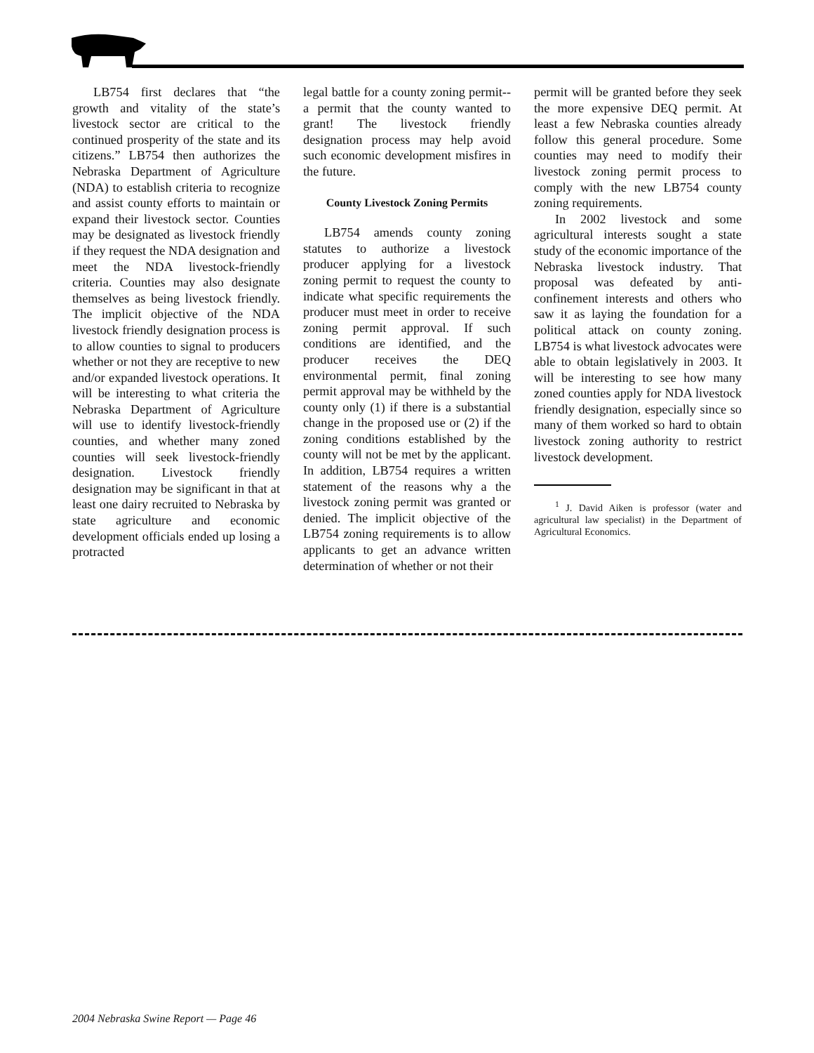LB754 first declares that “the growth and vitality of the state’s livestock sector are critical to the continued prosperity of the state and its citizens.” LB754 then authorizes the Nebraska Department of Agriculture (NDA) to establish criteria to recognize and assist county efforts to maintain or expand their livestock sector. Counties may be designated as livestock friendly if they request the NDA designation and meet the NDA livestock-friendly criteria. Counties may also designate themselves as being livestock friendly. The implicit objective of the NDA livestock friendly designation process is to allow counties to signal to producers whether or not they are receptive to new and/or expanded livestock operations. It will be interesting to what criteria the Nebraska Department of Agriculture will use to identify livestock-friendly counties, and whether many zoned counties will seek livestock-friendly designation. Livestock friendly designation may be significant in that at least one dairy recruited to Nebraska by state agriculture and economic development officials ended up losing a protracted
legal battle for a county zoning permit--a permit that the county wanted to grant! The livestock friendly designation process may help avoid such economic development misfires in the future.
County Livestock Zoning Permits
LB754 amends county zoning statutes to authorize a livestock producer applying for a livestock zoning permit to request the county to indicate what specific requirements the producer must meet in order to receive zoning permit approval. If such conditions are identified, and the producer receives the DEQ environmental permit, final zoning permit approval may be withheld by the county only (1) if there is a substantial change in the proposed use or (2) if the zoning conditions established by the county will not be met by the applicant. In addition, LB754 requires a written statement of the reasons why a the livestock zoning permit was granted or denied. The implicit objective of the LB754 zoning requirements is to allow applicants to get an advance written determination of whether or not their
permit will be granted before they seek the more expensive DEQ permit. At least a few Nebraska counties already follow this general procedure. Some counties may need to modify their livestock zoning permit process to comply with the new LB754 county zoning requirements.
In 2002 livestock and some agricultural interests sought a state study of the economic importance of the Nebraska livestock industry. That proposal was defeated by anti-confinement interests and others who saw it as laying the foundation for a political attack on county zoning. LB754 is what livestock advocates were able to obtain legislatively in 2003. It will be interesting to see how many zoned counties apply for NDA livestock friendly designation, especially since so many of them worked so hard to obtain livestock zoning authority to restrict livestock development.
<sup>1</sup> J. David Aiken is professor (water and agricultural law specialist) in the Department of Agricultural Economics.
2004 Nebraska Swine Report — Page 46